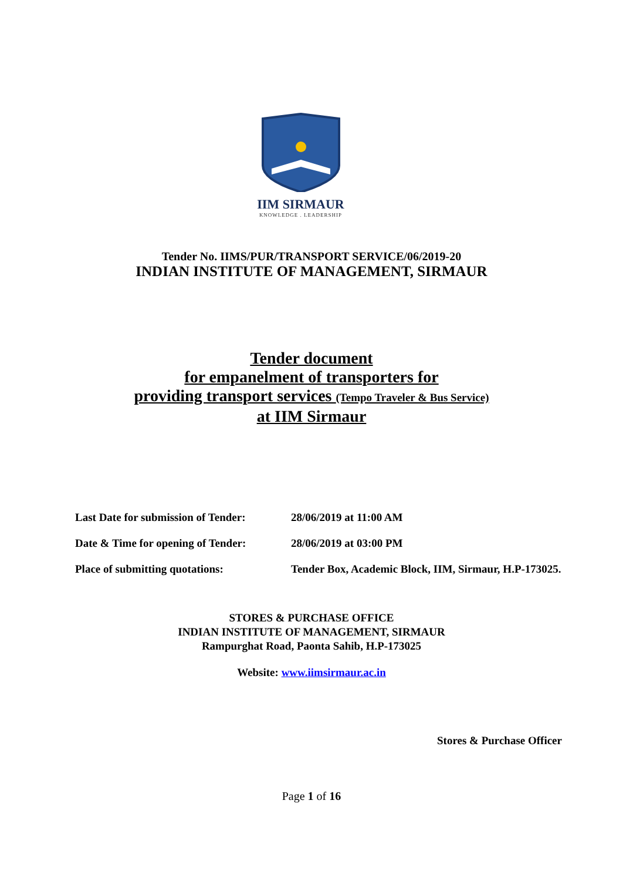IIM SIRMAUR
KNOWLEDGE . LEADERSHIP
Tender No. IIMS/PUR/TRANSPORT SERVICE/06/2019-20
INDIAN INSTITUTE OF MANAGEMENT, SIRMAUR
Tender document
for empanelment of transporters for
providing transport services (Tempo Traveler & Bus Service)
at IIM Sirmaur
Last Date for submission of Tender:
28/06/2019 at 11:00 AM
Date & Time for opening of Tender:
28/06/2019 at 03:00 PM
Place of submitting quotations: Tender Box, Academic Block, IIM, Sirmaur, H.P-173025.
STORES & PURCHASE OFFICE
INDIAN INSTITUTE OF MANAGEMENT, SIRMAUR
Rampurghat Road, Paonta Sahib, H.P-173025
Website: www.iimsirmaur.ac.in
Stores & Purchase Officer
Page 1 of 16